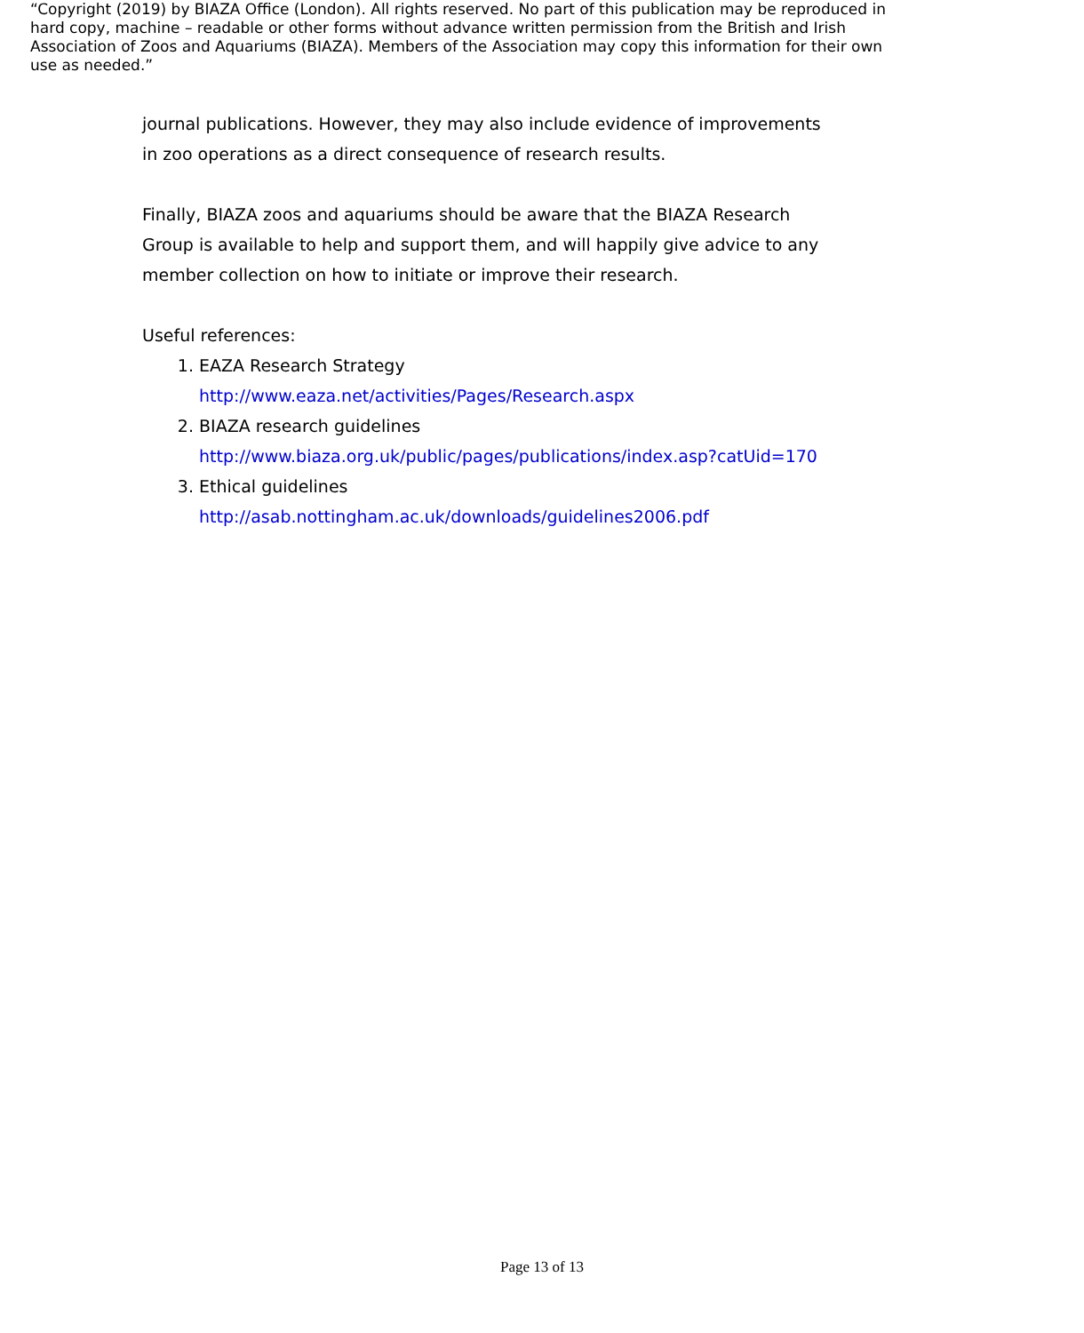“Copyright (2019) by BIAZA Office (London). All rights reserved. No part of this publication may be reproduced in hard copy, machine – readable or other forms without advance written permission from the British and Irish Association of Zoos and Aquariums (BIAZA). Members of the Association may copy this information for their own use as needed.”
journal publications. However, they may also include evidence of improvements in zoo operations as a direct consequence of research results.
Finally, BIAZA zoos and aquariums should be aware that the BIAZA Research Group is available to help and support them, and will happily give advice to any member collection on how to initiate or improve their research.
Useful references:
1. EAZA Research Strategy
http://www.eaza.net/activities/Pages/Research.aspx
2. BIAZA research guidelines
http://www.biaza.org.uk/public/pages/publications/index.asp?catUid=170
3. Ethical guidelines
http://asab.nottingham.ac.uk/downloads/guidelines2006.pdf
Page 13 of 13